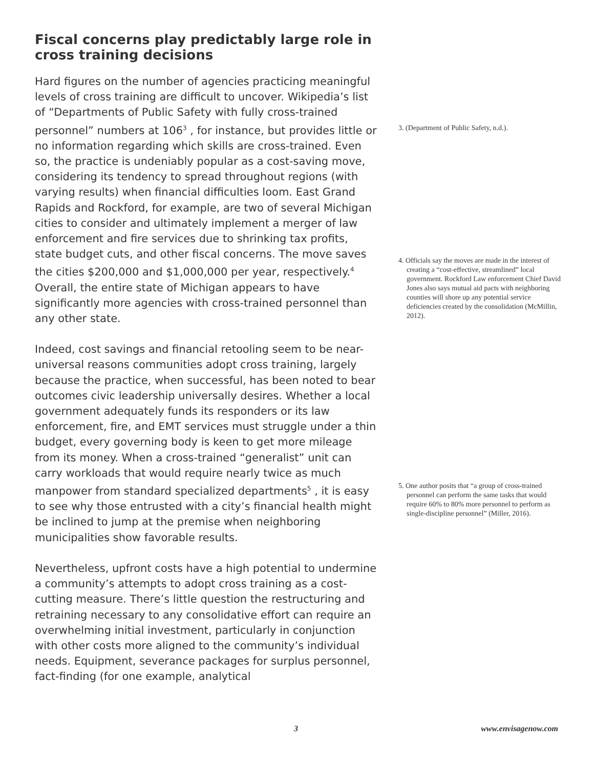Fiscal concerns play predictably large role in cross training decisions
Hard figures on the number of agencies practicing meaningful levels of cross training are difficult to uncover. Wikipedia’s list of “Departments of Public Safety with fully cross-trained personnel” numbers at 106<sup>3</sup> , for instance, but provides little or no information regarding which skills are cross-trained. Even so, the practice is undeniably popular as a cost-saving move, considering its tendency to spread throughout regions (with varying results) when financial difficulties loom. East Grand Rapids and Rockford, for example, are two of several Michigan cities to consider and ultimately implement a merger of law enforcement and fire services due to shrinking tax profits, state budget cuts, and other fiscal concerns. The move saves the cities $200,000 and $1,000,000 per year, respectively.<sup>4</sup> Overall, the entire state of Michigan appears to have significantly more agencies with cross-trained personnel than any other state.
Indeed, cost savings and financial retooling seem to be near-universal reasons communities adopt cross training, largely because the practice, when successful, has been noted to bear outcomes civic leadership universally desires. Whether a local government adequately funds its responders or its law enforcement, fire, and EMT services must struggle under a thin budget, every governing body is keen to get more mileage from its money. When a cross-trained “generalist” unit can carry workloads that would require nearly twice as much manpower from standard specialized departments<sup>5</sup> , it is easy to see why those entrusted with a city’s financial health might be inclined to jump at the premise when neighboring municipalities show favorable results.
Nevertheless, upfront costs have a high potential to undermine a community’s attempts to adopt cross training as a cost-cutting measure. There’s little question the restructuring and retraining necessary to any consolidative effort can require an overwhelming initial investment, particularly in conjunction with other costs more aligned to the community’s individual needs. Equipment, severance packages for surplus personnel, fact-finding (for one example, analytical
3. (Department of Public Safety, n.d.).
4. Officials say the moves are made in the interest of creating a “cost-effective, streamlined” local government. Rockford Law enforcement Chief David Jones also says mutual aid pacts with neighboring counties will shore up any potential service deficiencies created by the consolidation (McMillin, 2012).
5. One author posits that “a group of cross-trained personnel can perform the same tasks that would require 60% to 80% more personnel to perform as single-discipline personnel” (Miller, 2016).
3 www.envisagenow.com